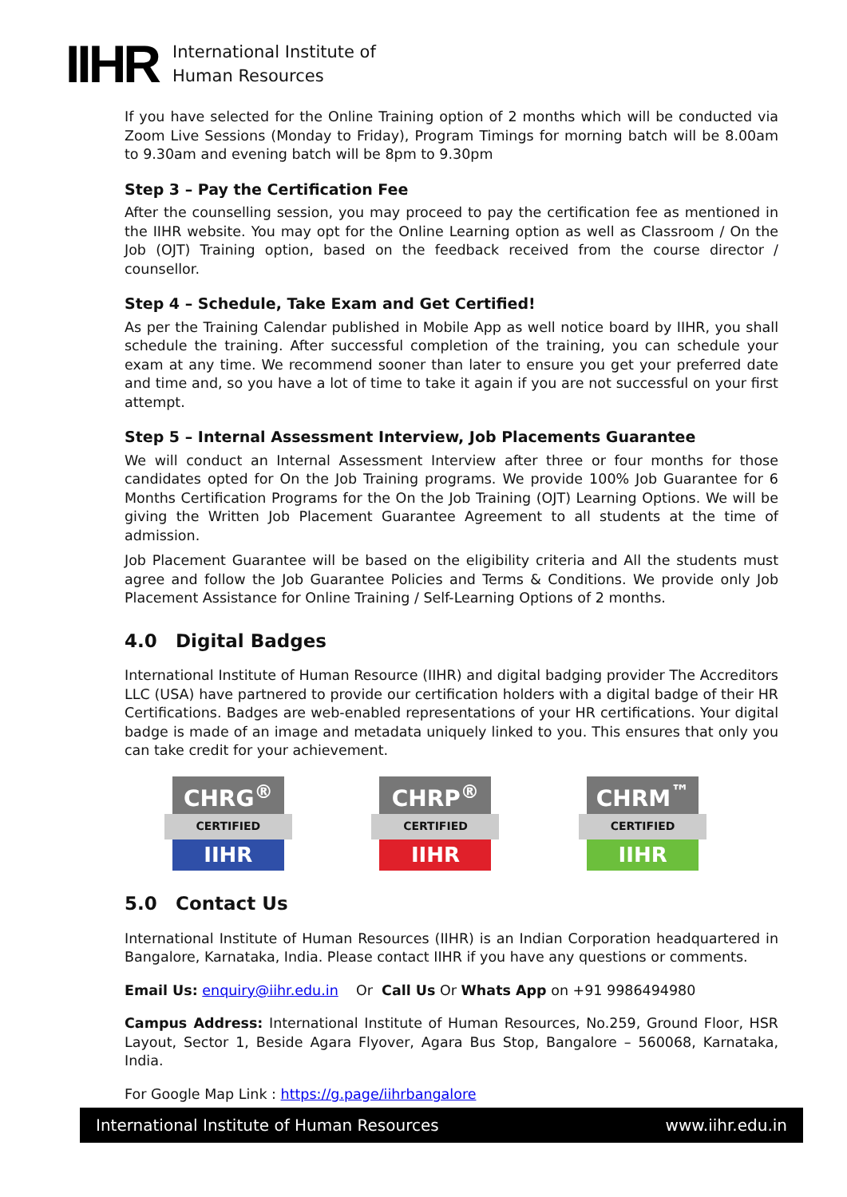IIHR
International Institute of
Human Resources
If you have selected for the Online Training option of 2 months which will be conducted via Zoom Live Sessions (Monday to Friday), Program Timings for morning batch will be 8.00am to 9.30am and evening batch will be 8pm to 9.30pm
Step 3 – Pay the Certification Fee
After the counselling session, you may proceed to pay the certification fee as mentioned in the IIHR website. You may opt for the Online Learning option as well as Classroom / On the Job (OJT) Training option, based on the feedback received from the course director / counsellor.
Step 4 – Schedule, Take Exam and Get Certified!
As per the Training Calendar published in Mobile App as well notice board by IIHR, you shall schedule the training. After successful completion of the training, you can schedule your exam at any time. We recommend sooner than later to ensure you get your preferred date and time and, so you have a lot of time to take it again if you are not successful on your first attempt.
Step 5 – Internal Assessment Interview, Job Placements Guarantee
We will conduct an Internal Assessment Interview after three or four months for those candidates opted for On the Job Training programs. We provide 100% Job Guarantee for 6 Months Certification Programs for the On the Job Training (OJT) Learning Options. We will be giving the Written Job Placement Guarantee Agreement to all students at the time of admission.
Job Placement Guarantee will be based on the eligibility criteria and All the students must agree and follow the Job Guarantee Policies and Terms & Conditions. We provide only Job Placement Assistance for Online Training / Self-Learning Options of 2 months.
4.0 Digital Badges
International Institute of Human Resource (IIHR) and digital badging provider The Accreditors LLC (USA) have partnered to provide our certification holders with a digital badge of their HR Certifications. Badges are web-enabled representations of your HR certifications. Your digital badge is made of an image and metadata uniquely linked to you. This ensures that only you can take credit for your achievement.
CHRG<sup>®</sup>
CERTIFIED
IIHR
CHRP<sup>®</sup>
CERTIFIED
IIHR
CHRM<sup>™</sup>
CERTIFIED
IIHR
5.0 Contact Us
International Institute of Human Resources (IIHR) is an Indian Corporation headquartered in Bangalore, Karnataka, India. Please contact IIHR if you have any questions or comments.
Email Us: enquiry@iihr.edu.in Or Call Us Or Whats App on +91 9986494980
Campus Address: International Institute of Human Resources, No.259, Ground Floor, HSR Layout, Sector 1, Beside Agara Flyover, Agara Bus Stop, Bangalore – 560068, Karnataka, India.
For Google Map Link : https://g.page/iihrbangalore
International Institute of Human Resources www.iihr.edu.in